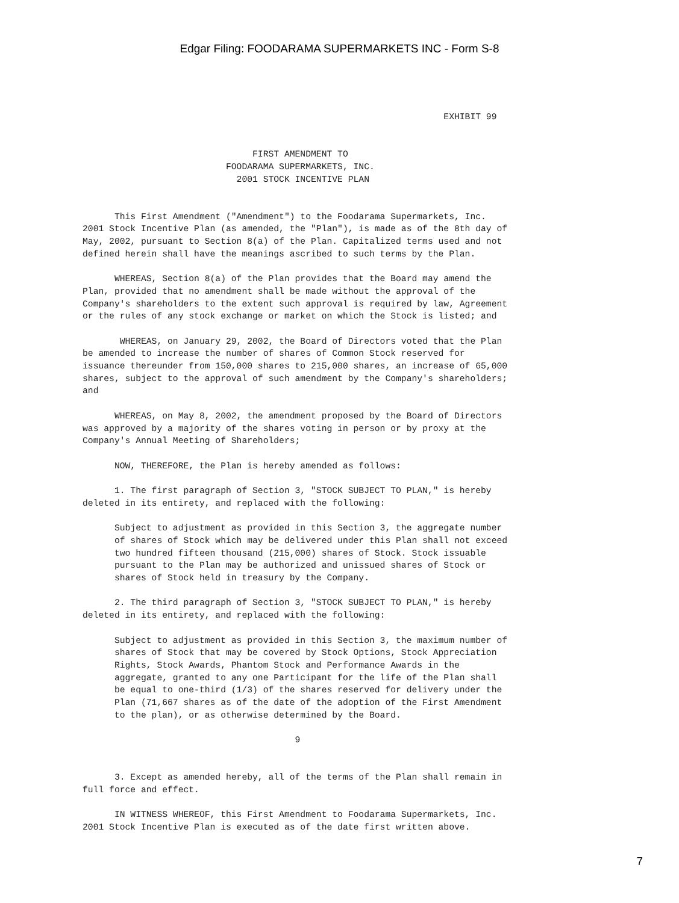Edgar Filing: FOODARAMA SUPERMARKETS INC - Form S-8
                                                                    EXHIBIT 99


                                FIRST AMENDMENT TO
                           FOODARAMA SUPERMARKETS, INC.
                             2001 STOCK INCENTIVE PLAN


      This First Amendment ("Amendment") to the Foodarama Supermarkets, Inc.
2001 Stock Incentive Plan (as amended, the "Plan"), is made as of the 8th day of
May, 2002, pursuant to Section 8(a) of the Plan. Capitalized terms used and not
defined herein shall have the meanings ascribed to such terms by the Plan.

      WHEREAS, Section 8(a) of the Plan provides that the Board may amend the
Plan, provided that no amendment shall be made without the approval of the
Company's shareholders to the extent such approval is required by law, Agreement
or the rules of any stock exchange or market on which the Stock is listed; and

       WHEREAS, on January 29, 2002, the Board of Directors voted that the Plan
be amended to increase the number of shares of Common Stock reserved for
issuance thereunder from 150,000 shares to 215,000 shares, an increase of 65,000
shares, subject to the approval of such amendment by the Company's shareholders;
and

      WHEREAS, on May 8, 2002, the amendment proposed by the Board of Directors
was approved by a majority of the shares voting in person or by proxy at the
Company's Annual Meeting of Shareholders;

      NOW, THEREFORE, the Plan is hereby amended as follows:

      1. The first paragraph of Section 3, "STOCK SUBJECT TO PLAN," is hereby
deleted in its entirety, and replaced with the following:

      Subject to adjustment as provided in this Section 3, the aggregate number
      of shares of Stock which may be delivered under this Plan shall not exceed
      two hundred fifteen thousand (215,000) shares of Stock. Stock issuable
      pursuant to the Plan may be authorized and unissued shares of Stock or
      shares of Stock held in treasury by the Company.

      2. The third paragraph of Section 3, "STOCK SUBJECT TO PLAN," is hereby
deleted in its entirety, and replaced with the following:

      Subject to adjustment as provided in this Section 3, the maximum number of
      shares of Stock that may be covered by Stock Options, Stock Appreciation
      Rights, Stock Awards, Phantom Stock and Performance Awards in the
      aggregate, granted to any one Participant for the life of the Plan shall
      be equal to one-third (1/3) of the shares reserved for delivery under the
      Plan (71,667 shares as of the date of the adoption of the First Amendment
      to the plan), or as otherwise determined by the Board.

                                        9


      3. Except as amended hereby, all of the terms of the Plan shall remain in
full force and effect.

      IN WITNESS WHEREOF, this First Amendment to Foodarama Supermarkets, Inc.
2001 Stock Incentive Plan is executed as of the date first written above.
7